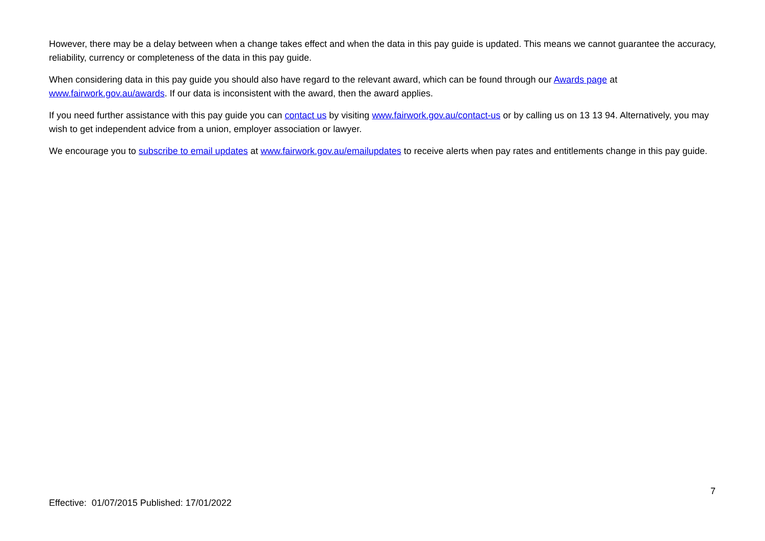However, there may be a delay between when a change takes effect and when the data in this pay guide is updated. This means we cannot guarantee the accuracy, reliability, currency or completeness of the data in this pay guide.
When considering data in this pay guide you should also have regard to the relevant award, which can be found through our Awards page at www.fairwork.gov.au/awards. If our data is inconsistent with the award, then the award applies.
If you need further assistance with this pay guide you can contact us by visiting www.fairwork.gov.au/contact-us or by calling us on 13 13 94. Alternatively, you may wish to get independent advice from a union, employer association or lawyer.
We encourage you to subscribe to email updates at www.fairwork.gov.au/emailupdates to receive alerts when pay rates and entitlements change in this pay guide.
7
Effective: 01/07/2015 Published: 17/01/2022